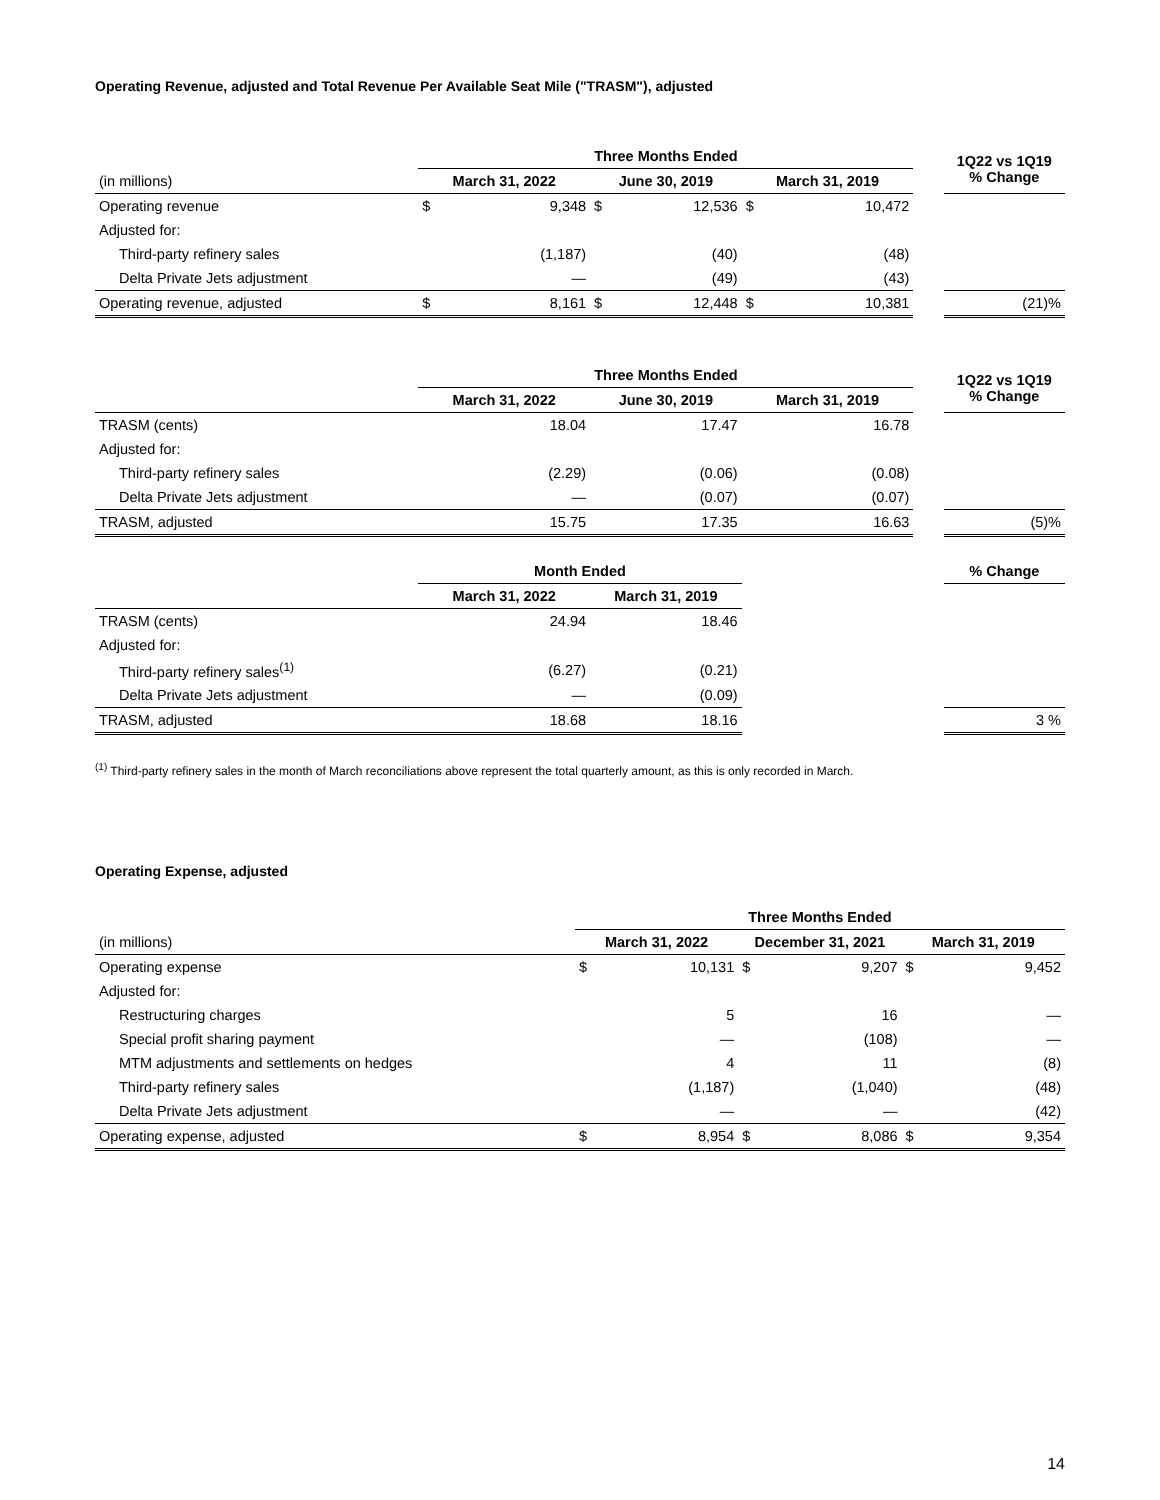Operating Revenue, adjusted and Total Revenue Per Available Seat Mile ("TRASM"), adjusted
| | Three Months Ended | | | | | | | 1Q22 vs 1Q19 % Change |
| (in millions) | March 31, 2022 | | June 30, 2019 | | March 31, 2019 | | | |
| Operating revenue | $ | 9,348 | $ | 12,536 | $ | 10,472 | | |
| Adjusted for: | | | | | | | | |
| Third-party refinery sales | | (1,187) | | (40) | | (48) | | |
| Delta Private Jets adjustment | | — | | (49) | | (43) | | |
| Operating revenue, adjusted | $ | 8,161 | $ | 12,448 | $ | 10,381 | | (21)% |
| | Three Months Ended | | | | 1Q22 vs 1Q19 % Change |
| | March 31, 2022 | June 30, 2019 | March 31, 2019 | | |
| TRASM (cents) | 18.04 | 17.47 | 16.78 | | |
| Adjusted for: | | | | | |
| Third-party refinery sales | (2.29) | (0.06) | (0.08) | | |
| Delta Private Jets adjustment | — | (0.07) | (0.07) | | |
| TRASM, adjusted | 15.75 | 17.35 | 16.63 | | (5)% |
| | Month Ended | | | % Change |
| | March 31, 2022 | March 31, 2019 | | |
| TRASM (cents) | 24.94 | 18.46 | | |
| Adjusted for: | | | | |
| Third-party refinery sales<sup>(1)</sup> | (6.27) | (0.21) | | |
| Delta Private Jets adjustment | — | (0.09) | | |
| TRASM, adjusted | 18.68 | 18.16 | | 3 % |
<sup>(1)</sup> Third-party refinery sales in the month of March reconciliations above represent the total quarterly amount, as this is only recorded in March.
Operating Expense, adjusted
| | Three Months Ended | | | | | |
| (in millions) | March 31, 2022 | | December 31, 2021 | | March 31, 2019 | |
| Operating expense | $ | 10,131 | $ | 9,207 | $ | 9,452 |
| Adjusted for: | | | | | | |
| Restructuring charges | | 5 | | 16 | | — |
| Special profit sharing payment | | — | | (108) | | — |
| MTM adjustments and settlements on hedges | | 4 | | 11 | | (8) |
| Third-party refinery sales | | (1,187) | | (1,040) | | (48) |
| Delta Private Jets adjustment | | — | | — | | (42) |
| Operating expense, adjusted | $ | 8,954 | $ | 8,086 | $ | 9,354 |
14